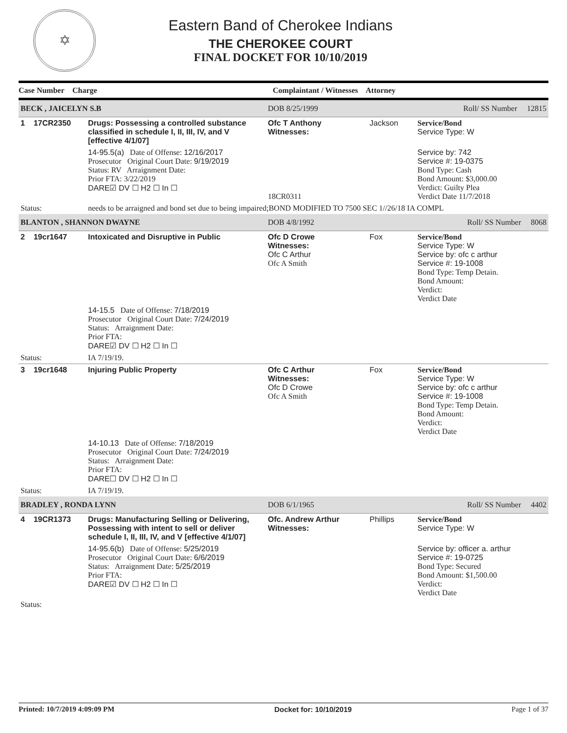✡
Eastern Band of Cherokee Indians
THE CHEROKEE COURT
FINAL DOCKET FOR 10/10/2019
| Case Number | Charge | Complaintant / Witnesses | Attorney | |
| --- | --- | --- | --- | --- |
| BECK , JAICELYN S.B | | DOB 8/25/1999 | Roll/ SS Number 12815 | |
| 1 17CR2350 | Drugs: Possessing a controlled substance classified in schedule I, II, III, IV, and V [effective 4/1/07] | Ofc T Anthony Witnesses: | Jackson | Service/Bond Service Type: W |
| | 14-95.5(a) Date of Offense: 12/16/2017 Prosecutor Original Court Date: 9/19/2019 Status: RV Arraignment Date: Prior FTA: 3/22/2019 DARE☑ DV ☐ H2 ☐ In ☐ | 18CR0311 | | Service by: 742 Service #: 19-0375 Bond Type: Cash Bond Amount: $3,000.00 Verdict: Guilty Plea Verdict Date 11/7/2018 |
| Status: | needs to be arraigned and bond set due to being impaired;BOND MODIFIED TO 7500 SEC 1//26/18 IA COMPL | | | |
| BLANTON , SHANNON DWAYNE | | DOB 4/8/1992 | Roll/ SS Number 8068 | |
| 2 19cr1647 | Intoxicated and Disruptive in Public | Ofc D Crowe Witnesses: Ofc C Arthur Ofc A Smith | Fox | Service/Bond Service Type: W Service by: ofc c arthur Service #: 19-1008 Bond Type: Temp Detain. Bond Amount: Verdict: Verdict Date |
| | 14-15.5 Date of Offense: 7/18/2019 Prosecutor Original Court Date: 7/24/2019 Status: Arraignment Date: Prior FTA: DARE☑ DV ☐ H2 ☐ In ☐ | | | |
| Status: | IA 7/19/19. | | | |
| 3 19cr1648 | Injuring Public Property | Ofc C Arthur Witnesses: Ofc D Crowe Ofc A Smith | Fox | Service/Bond Service Type: W Service by: ofc c arthur Service #: 19-1008 Bond Type: Temp Detain. Bond Amount: Verdict: Verdict Date |
| | 14-10.13 Date of Offense: 7/18/2019 Prosecutor Original Court Date: 7/24/2019 Status: Arraignment Date: Prior FTA: DARE☐ DV ☐ H2 ☐ In ☐ | | | |
| Status: | IA 7/19/19. | | | |
| BRADLEY , RONDA LYNN | | DOB 6/1/1965 | Roll/ SS Number 4402 | |
| 4 19CR1373 | Drugs: Manufacturing Selling or Delivering, Possessing with intent to sell or deliver schedule I, II, III, IV, and V [effective 4/1/07] | Ofc. Andrew Arthur Witnesses: | Phillips | Service/Bond Service Type: W |
| | 14-95.6(b) Date of Offense: 5/25/2019 Prosecutor Original Court Date: 6/6/2019 Status: Arraignment Date: 5/25/2019 Prior FTA: DARE☑ DV ☐ H2 ☐ In ☐ | | | Service by: officer a. arthur Service #: 19-0725 Bond Type: Secured Bond Amount: $1,500.00 Verdict: Verdict Date |
| Status: | | | | |
Printed: 10/7/2019 4:09:09 PM Docket for: 10/10/2019 Page 1 of 37